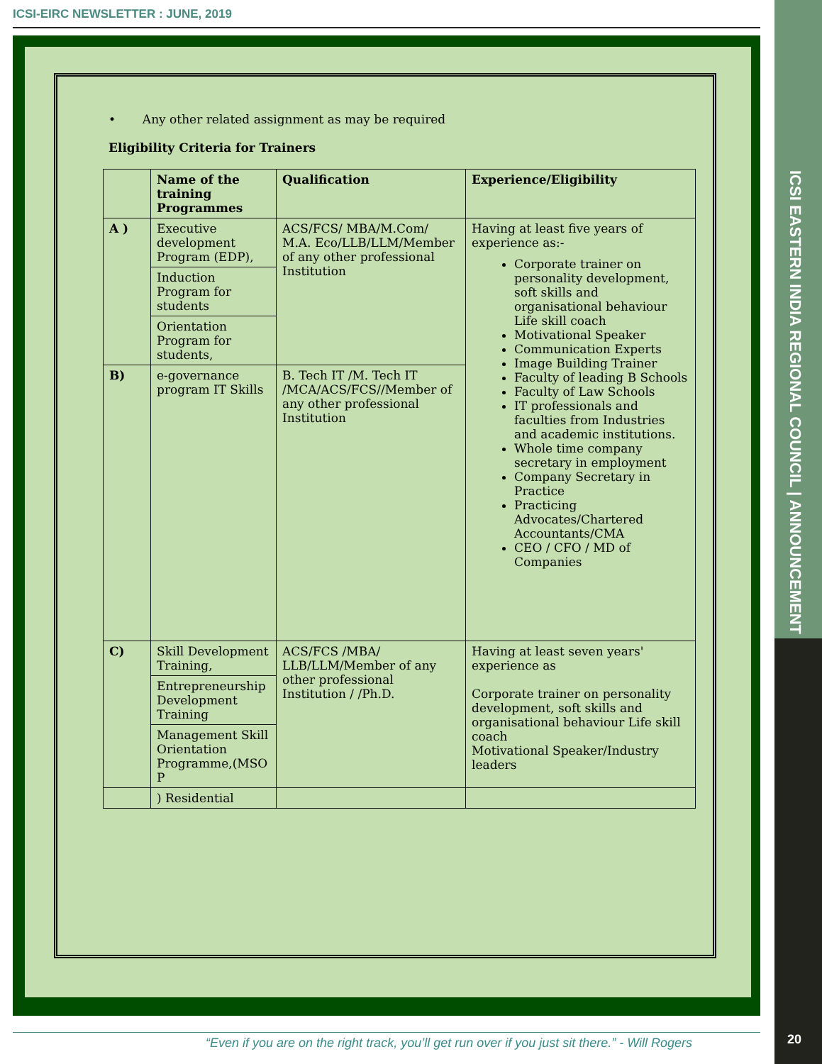ICSI-EIRC NEWSLETTER : JUNE, 2019
ICSI EASTERN INDIA REGIONAL COUNCIL | ANNOUNCEMENT
20
• Any other related assignment as may be required
Eligibility Criteria for Trainers
| | Name of the training Programmes | Qualification | Experience/Eligibility |
| --- | --- | --- | --- |
| A ) | Executive development Program (EDP), | ACS/FCS/ MBA/M.Com/ M.A. Eco/LLB/LLM/Member of any other professional Institution | Having at least five years of experience as:- Corporate trainer on personality development, soft skills and organisational behaviour Life skill coach Motivational Speaker Communication Experts Image Building Trainer Faculty of leading B Schools Faculty of Law Schools IT professionals and faculties from Industries and academic institutions. Whole time company secretary in employment Company Secretary in Practice Practicing Advocates/Chartered Accountants/CMA CEO / CFO / MD of Companies |
| | Induction Program for students | | |
| | Orientation Program for students, | | |
| B) | e-governance program IT Skills | B. Tech IT /M. Tech IT /MCA/ACS/FCS//Member of any other professional Institution | |
| C) | Skill Development Training, | ACS/FCS /MBA/ LLB/LLM/Member of any other professional Institution / /Ph.D. | Having at least seven years' experience as Corporate trainer on personality development, soft skills and organisational behaviour Life skill coach Motivational Speaker/Industry leaders |
| | Entrepreneurship Development Training | | |
| | Management Skill Orientation Programme,(MSO P | | |
| | ) Residential | | |
“Even if you are on the right track, you’ll get run over if you just sit there.” - Will Rogers